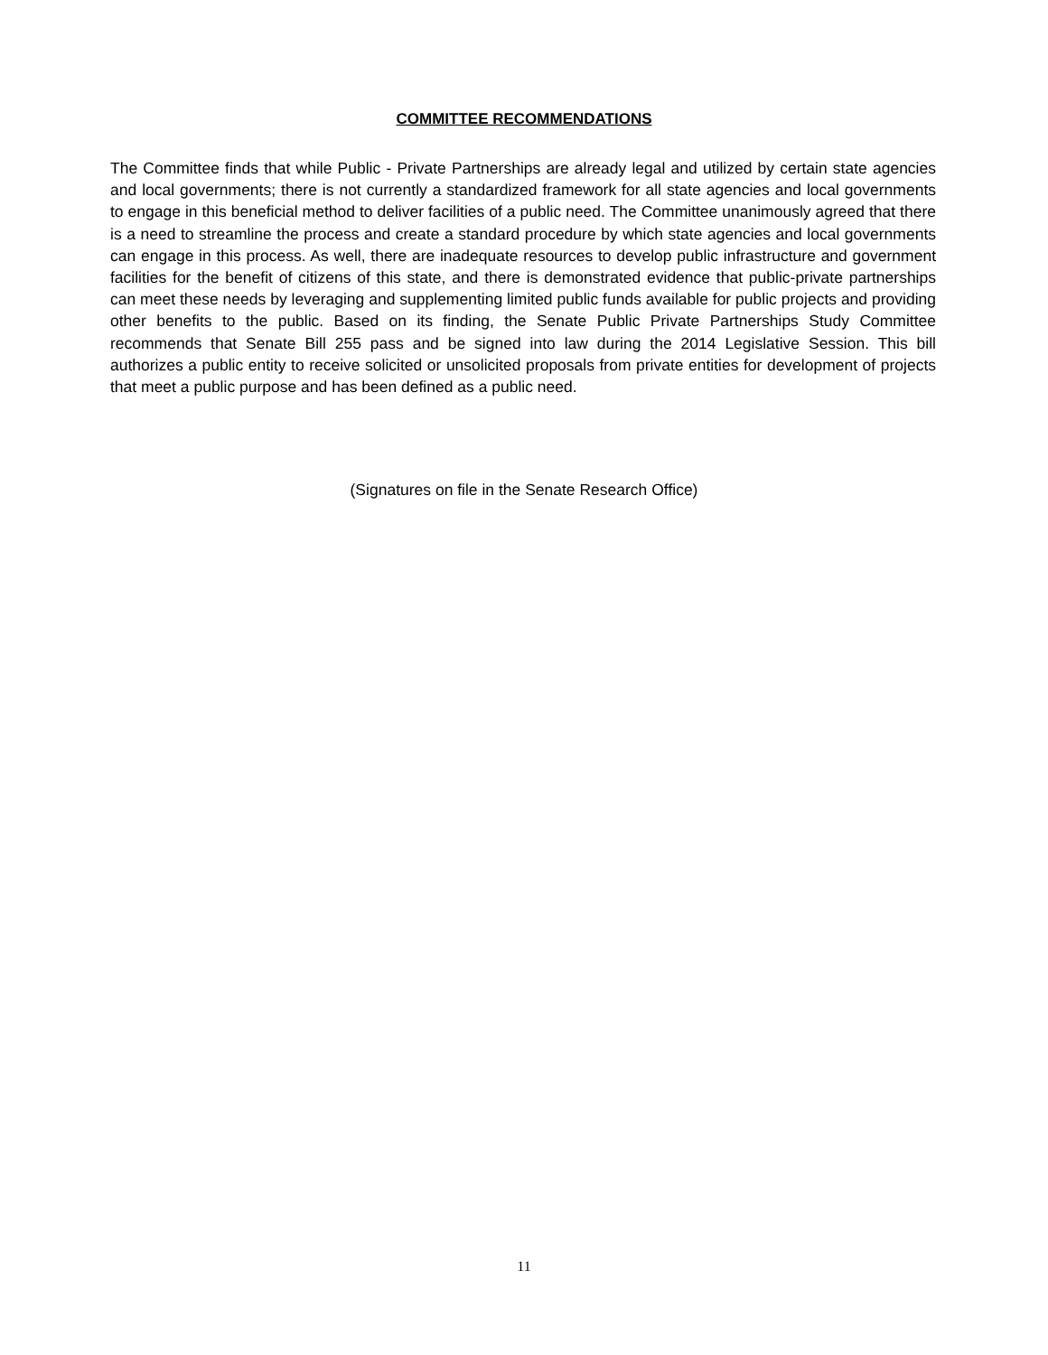COMMITTEE RECOMMENDATIONS
The Committee finds that while Public - Private Partnerships are already legal and utilized by certain state agencies and local governments; there is not currently a standardized framework for all state agencies and local governments to engage in this beneficial method to deliver facilities of a public need. The Committee unanimously agreed that there is a need to streamline the process and create a standard procedure by which state agencies and local governments can engage in this process. As well, there are inadequate resources to develop public infrastructure and government facilities for the benefit of citizens of this state, and there is demonstrated evidence that public-private partnerships can meet these needs by leveraging and supplementing limited public funds available for public projects and providing other benefits to the public. Based on its finding, the Senate Public Private Partnerships Study Committee recommends that Senate Bill 255 pass and be signed into law during the 2014 Legislative Session. This bill authorizes a public entity to receive solicited or unsolicited proposals from private entities for development of projects that meet a public purpose and has been defined as a public need.
(Signatures on file in the Senate Research Office)
11